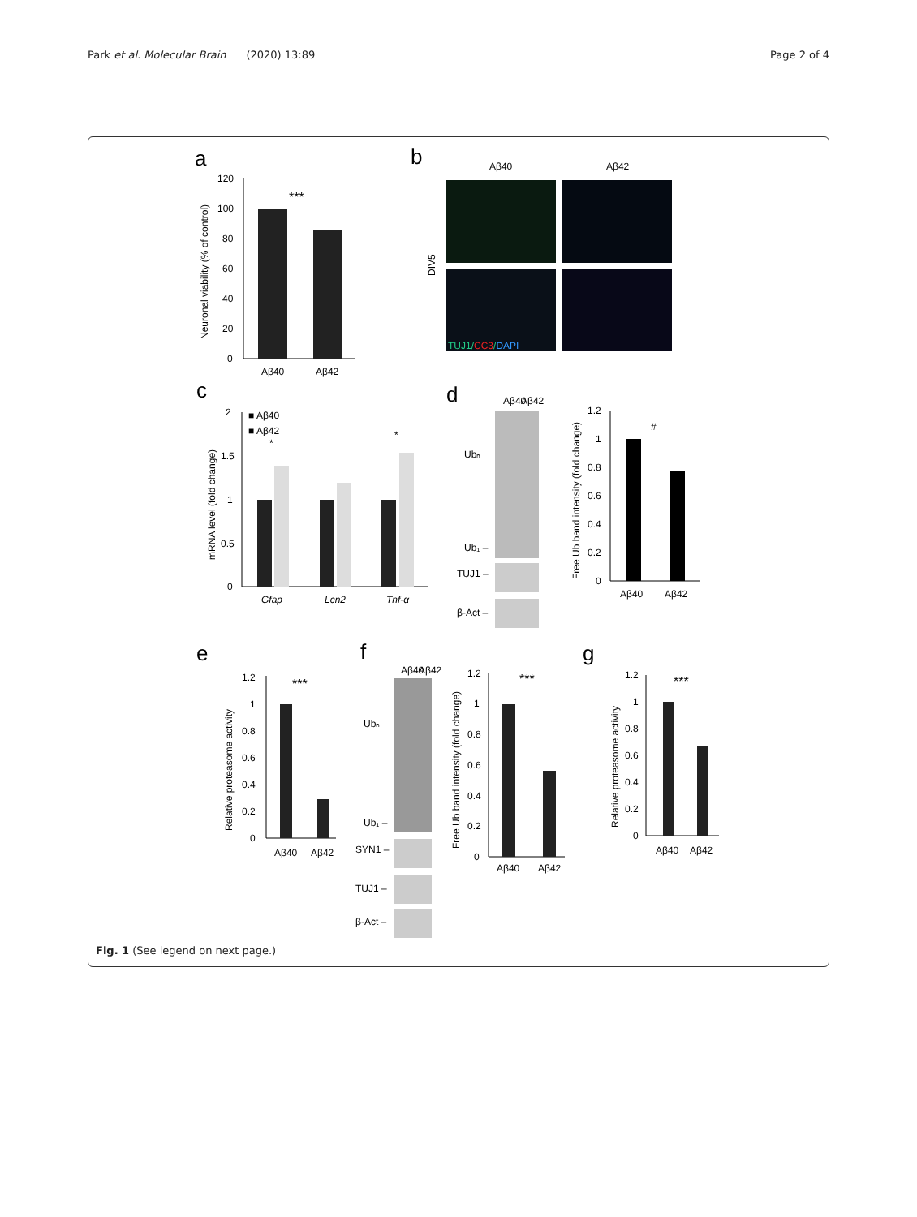Park et al. Molecular Brain (2020) 13:89
Page 2 of 4
a
120
100
80
60
40
20
0
***
Aβ40
Aβ42
Neuronal viability (% of control)
b
Aβ40
Aβ42
DIV5
TUJ1/CC3/DAPI
c
2
1.5
1
0.5
0
■ Aβ40
■ Aβ42
*
*
Gfap
Lcn2
Tnf-α
mRNA level (fold change)
d
Aβ40
Aβ42
Ubₙ
Ub₁ –
TUJ1 –
β-Act –
1.2
1
0.8
0.6
0.4
0.2
0
#
Aβ40
Aβ42
Free Ub band intensity (fold change)
e
1.2
1
0.8
0.6
0.4
0.2
0
***
Aβ40
Aβ42
Relative proteasome activity
f
Aβ40
Aβ42
Ubₙ
Ub₁ –
SYN1 –
TUJ1 –
β-Act –
1.2
1
0.8
0.6
0.4
0.2
0
***
Aβ40
Aβ42
Free Ub band intensity (fold change)
g
1.2
1
0.8
0.6
0.4
0.2
0
***
Aβ40
Aβ42
Relative proteasome activity
Fig. 1 (See legend on next page.)